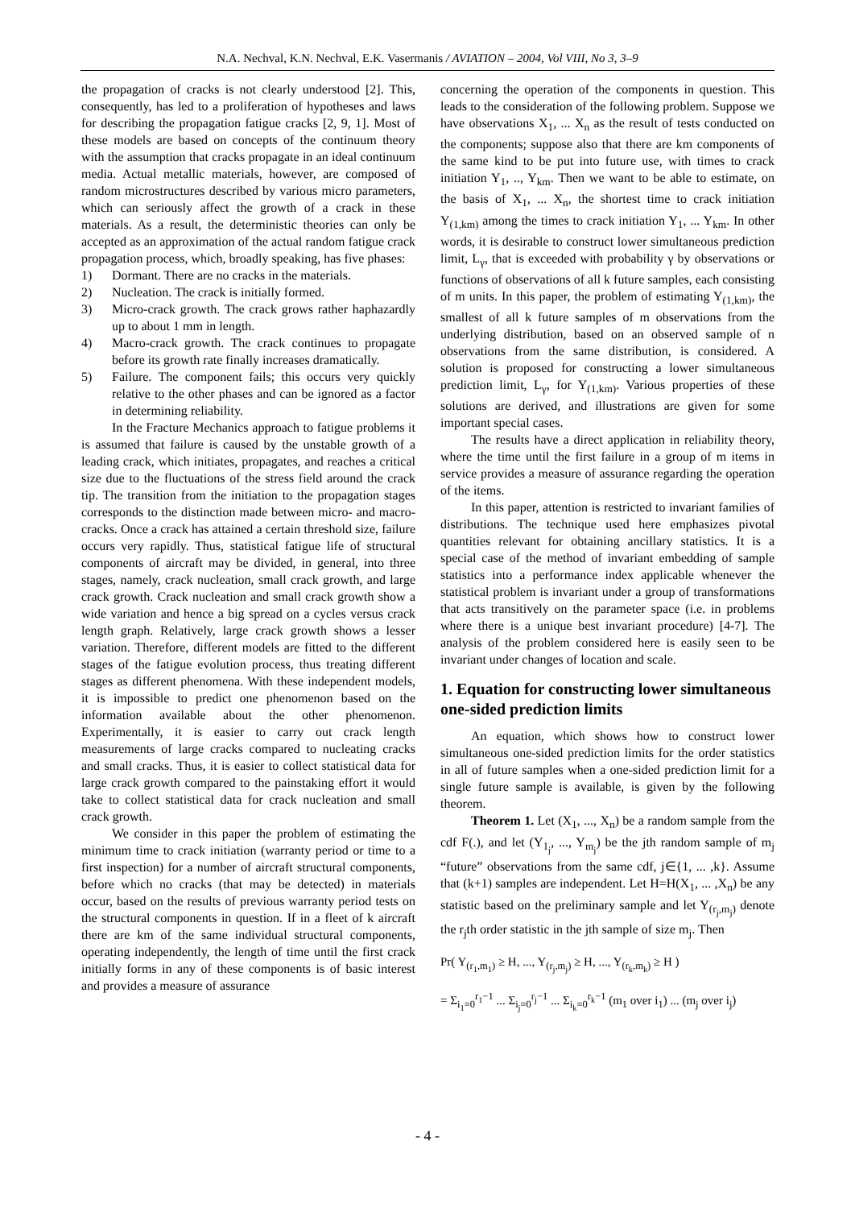N.A. Nechval, K.N. Nechval, E.K. Vasermanis / AVIATION – 2004, Vol VIII, No 3, 3–9
the propagation of cracks is not clearly understood [2]. This, consequently, has led to a proliferation of hypotheses and laws for describing the propagation fatigue cracks [2, 9, 1]. Most of these models are based on concepts of the continuum theory with the assumption that cracks propagate in an ideal continuum media. Actual metallic materials, however, are composed of random microstructures described by various micro parameters, which can seriously affect the growth of a crack in these materials. As a result, the deterministic theories can only be accepted as an approximation of the actual random fatigue crack propagation process, which, broadly speaking, has five phases:
1) Dormant. There are no cracks in the materials.
2) Nucleation. The crack is initially formed.
3) Micro-crack growth. The crack grows rather haphazardly up to about 1 mm in length.
4) Macro-crack growth. The crack continues to propagate before its growth rate finally increases dramatically.
5) Failure. The component fails; this occurs very quickly relative to the other phases and can be ignored as a factor in determining reliability.
In the Fracture Mechanics approach to fatigue problems it is assumed that failure is caused by the unstable growth of a leading crack, which initiates, propagates, and reaches a critical size due to the fluctuations of the stress field around the crack tip. The transition from the initiation to the propagation stages corresponds to the distinction made between micro- and macro-cracks. Once a crack has attained a certain threshold size, failure occurs very rapidly. Thus, statistical fatigue life of structural components of aircraft may be divided, in general, into three stages, namely, crack nucleation, small crack growth, and large crack growth. Crack nucleation and small crack growth show a wide variation and hence a big spread on a cycles versus crack length graph. Relatively, large crack growth shows a lesser variation. Therefore, different models are fitted to the different stages of the fatigue evolution process, thus treating different stages as different phenomena. With these independent models, it is impossible to predict one phenomenon based on the information available about the other phenomenon. Experimentally, it is easier to carry out crack length measurements of large cracks compared to nucleating cracks and small cracks. Thus, it is easier to collect statistical data for large crack growth compared to the painstaking effort it would take to collect statistical data for crack nucleation and small crack growth.
We consider in this paper the problem of estimating the minimum time to crack initiation (warranty period or time to a first inspection) for a number of aircraft structural components, before which no cracks (that may be detected) in materials occur, based on the results of previous warranty period tests on the structural components in question. If in a fleet of k aircraft there are km of the same individual structural components, operating independently, the length of time until the first crack initially forms in any of these components is of basic interest and provides a measure of assurance
concerning the operation of the components in question. This leads to the consideration of the following problem. Suppose we have observations X<sub>1</sub>, ... X<sub>n</sub> as the result of tests conducted on the components; suppose also that there are km components of the same kind to be put into future use, with times to crack initiation Y<sub>1</sub>, .., Y<sub>km</sub>. Then we want to be able to estimate, on the basis of X<sub>1</sub>, ... X<sub>n</sub>, the shortest time to crack initiation Y<sub>(1,km)</sub> among the times to crack initiation Y<sub>1</sub>, ... Y<sub>km</sub>. In other words, it is desirable to construct lower simultaneous prediction limit, L<sub>γ</sub>, that is exceeded with probability γ by observations or functions of observations of all k future samples, each consisting of m units. In this paper, the problem of estimating Y<sub>(1,km)</sub>, the smallest of all k future samples of m observations from the underlying distribution, based on an observed sample of n observations from the same distribution, is considered. A solution is proposed for constructing a lower simultaneous prediction limit, L<sub>γ</sub>, for Y<sub>(1,km)</sub>. Various properties of these solutions are derived, and illustrations are given for some important special cases.
The results have a direct application in reliability theory, where the time until the first failure in a group of m items in service provides a measure of assurance regarding the operation of the items.
In this paper, attention is restricted to invariant families of distributions. The technique used here emphasizes pivotal quantities relevant for obtaining ancillary statistics. It is a special case of the method of invariant embedding of sample statistics into a performance index applicable whenever the statistical problem is invariant under a group of transformations that acts transitively on the parameter space (i.e. in problems where there is a unique best invariant procedure) [4-7]. The analysis of the problem considered here is easily seen to be invariant under changes of location and scale.
1. Equation for constructing lower simultaneous one-sided prediction limits
An equation, which shows how to construct lower simultaneous one-sided prediction limits for the order statistics in all of future samples when a one-sided prediction limit for a single future sample is available, is given by the following theorem.
Theorem 1. Let (X<sub>1</sub>, ..., X<sub>n</sub>) be a random sample from the cdf F(.), and let (Y<sub>1<sub>j</sub></sub>, ..., Y<sub>m<sub>j</sub></sub>) be the jth random sample of m<sub>j</sub> “future” observations from the same cdf, j∈{1, ... ,k}. Assume that (k+1) samples are independent. Let H=H(X<sub>1</sub>, ... ,X<sub>n</sub>) be any statistic based on the preliminary sample and let Y<sub>(r<sub>j</sub>,m<sub>j</sub>)</sub> denote the r<sub>j</sub>th order statistic in the jth sample of size m<sub>j</sub>. Then
Pr( Y<sub>(r<sub>1</sub>,m<sub>1</sub>)</sub> ≥ H, ..., Y<sub>(r<sub>j</sub>,m<sub>j</sub>)</sub> ≥ H, ..., Y<sub>(r<sub>k</sub>,m<sub>k</sub>)</sub> ≥ H )
= Σ<sub>i<sub>1</sub>=0</sub><sup>r<sub>1</sub>−1</sup> ... Σ<sub>i<sub>j</sub>=0</sub><sup>r<sub>j</sub>−1</sup> ... Σ<sub>i<sub>k</sub>=0</sub><sup>r<sub>k</sub>−1</sup> (m<sub>1</sub> over i<sub>1</sub>) ... (m<sub>j</sub> over i<sub>j</sub>)
- 4 -